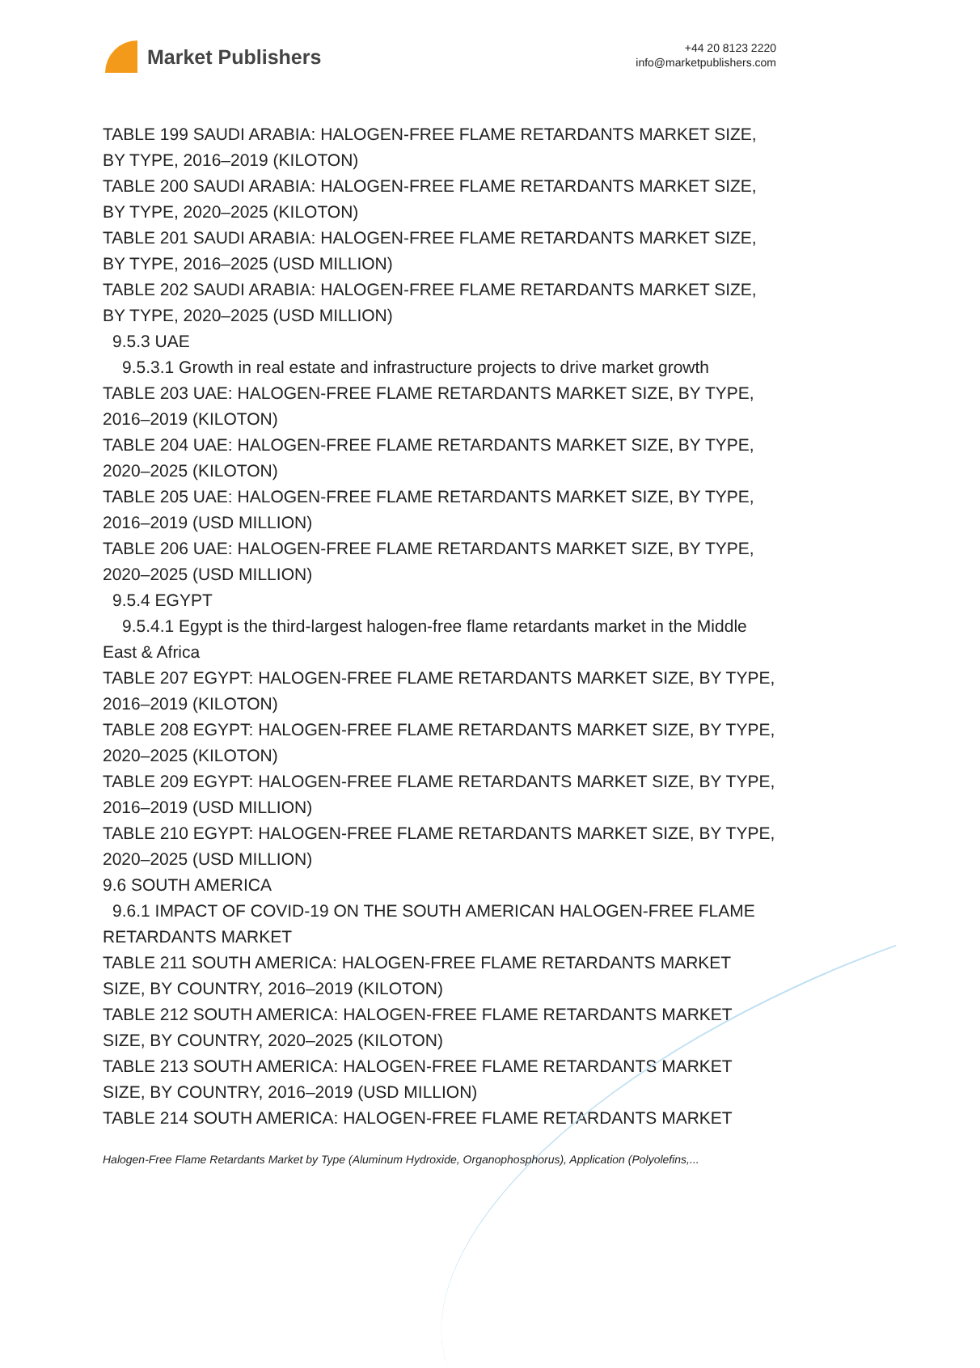Market Publishers
+44 20 8123 2220
info@marketpublishers.com
TABLE 199 SAUDI ARABIA: HALOGEN-FREE FLAME RETARDANTS MARKET SIZE, BY TYPE, 2016–2019 (KILOTON)
TABLE 200 SAUDI ARABIA: HALOGEN-FREE FLAME RETARDANTS MARKET SIZE, BY TYPE, 2020–2025 (KILOTON)
TABLE 201 SAUDI ARABIA: HALOGEN-FREE FLAME RETARDANTS MARKET SIZE, BY TYPE, 2016–2025 (USD MILLION)
TABLE 202 SAUDI ARABIA: HALOGEN-FREE FLAME RETARDANTS MARKET SIZE, BY TYPE, 2020–2025 (USD MILLION)
9.5.3 UAE
9.5.3.1 Growth in real estate and infrastructure projects to drive market growth
TABLE 203 UAE: HALOGEN-FREE FLAME RETARDANTS MARKET SIZE, BY TYPE, 2016–2019 (KILOTON)
TABLE 204 UAE: HALOGEN-FREE FLAME RETARDANTS MARKET SIZE, BY TYPE, 2020–2025 (KILOTON)
TABLE 205 UAE: HALOGEN-FREE FLAME RETARDANTS MARKET SIZE, BY TYPE, 2016–2019 (USD MILLION)
TABLE 206 UAE: HALOGEN-FREE FLAME RETARDANTS MARKET SIZE, BY TYPE, 2020–2025 (USD MILLION)
9.5.4 EGYPT
9.5.4.1 Egypt is the third-largest halogen-free flame retardants market in the Middle East & Africa
TABLE 207 EGYPT: HALOGEN-FREE FLAME RETARDANTS MARKET SIZE, BY TYPE, 2016–2019 (KILOTON)
TABLE 208 EGYPT: HALOGEN-FREE FLAME RETARDANTS MARKET SIZE, BY TYPE, 2020–2025 (KILOTON)
TABLE 209 EGYPT: HALOGEN-FREE FLAME RETARDANTS MARKET SIZE, BY TYPE, 2016–2019 (USD MILLION)
TABLE 210 EGYPT: HALOGEN-FREE FLAME RETARDANTS MARKET SIZE, BY TYPE, 2020–2025 (USD MILLION)
9.6 SOUTH AMERICA
9.6.1 IMPACT OF COVID-19 ON THE SOUTH AMERICAN HALOGEN-FREE FLAME RETARDANTS MARKET
TABLE 211 SOUTH AMERICA: HALOGEN-FREE FLAME RETARDANTS MARKET SIZE, BY COUNTRY, 2016–2019 (KILOTON)
TABLE 212 SOUTH AMERICA: HALOGEN-FREE FLAME RETARDANTS MARKET SIZE, BY COUNTRY, 2020–2025 (KILOTON)
TABLE 213 SOUTH AMERICA: HALOGEN-FREE FLAME RETARDANTS MARKET SIZE, BY COUNTRY, 2016–2019 (USD MILLION)
TABLE 214 SOUTH AMERICA: HALOGEN-FREE FLAME RETARDANTS MARKET
Halogen-Free Flame Retardants Market by Type (Aluminum Hydroxide, Organophosphorus), Application (Polyolefins,...